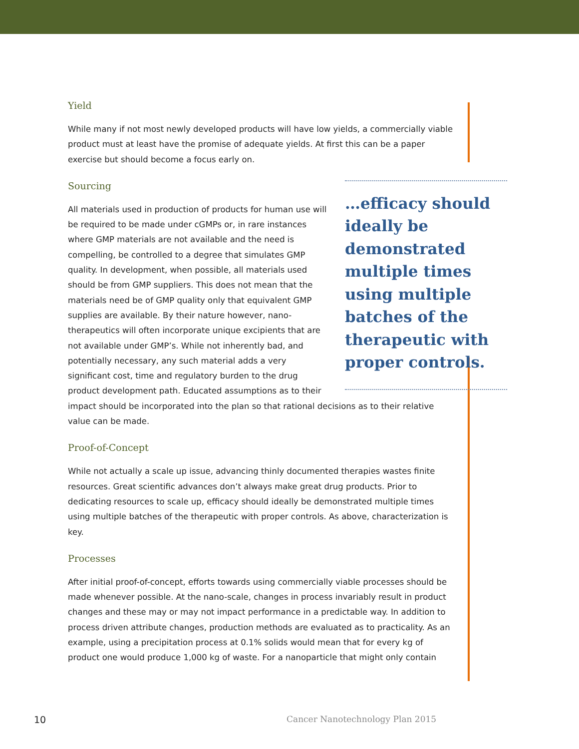Yield
While many if not most newly developed products will have low yields, a commercially viable product must at least have the promise of adequate yields. At first this can be a paper exercise but should become a focus early on.
…efficacy should ideally be demonstrated multiple times using multiple batches of the therapeutic with proper controls.
Sourcing
All materials used in production of products for human use will be required to be made under cGMPs or, in rare instances where GMP materials are not available and the need is compelling, be controlled to a degree that simulates GMP quality. In development, when possible, all materials used should be from GMP suppliers. This does not mean that the materials need be of GMP quality only that equivalent GMP supplies are available. By their nature however, nano-therapeutics will often incorporate unique excipients that are not available under GMP’s. While not inherently bad, and potentially necessary, any such material adds a very significant cost, time and regulatory burden to the drug product development path. Educated assumptions as to their impact should be incorporated into the plan so that rational decisions as to their relative value can be made.
Proof-of-Concept
While not actually a scale up issue, advancing thinly documented therapies wastes finite resources. Great scientific advances don’t always make great drug products. Prior to dedicating resources to scale up, efficacy should ideally be demonstrated multiple times using multiple batches of the therapeutic with proper controls. As above, characterization is key.
Processes
After initial proof-of-concept, efforts towards using commercially viable processes should be made whenever possible. At the nano-scale, changes in process invariably result in product changes and these may or may not impact performance in a predictable way. In addition to process driven attribute changes, production methods are evaluated as to practicality. As an example, using a precipitation process at 0.1% solids would mean that for every kg of product one would produce 1,000 kg of waste. For a nanoparticle that might only contain
10 Cancer Nanotechnology Plan 2015